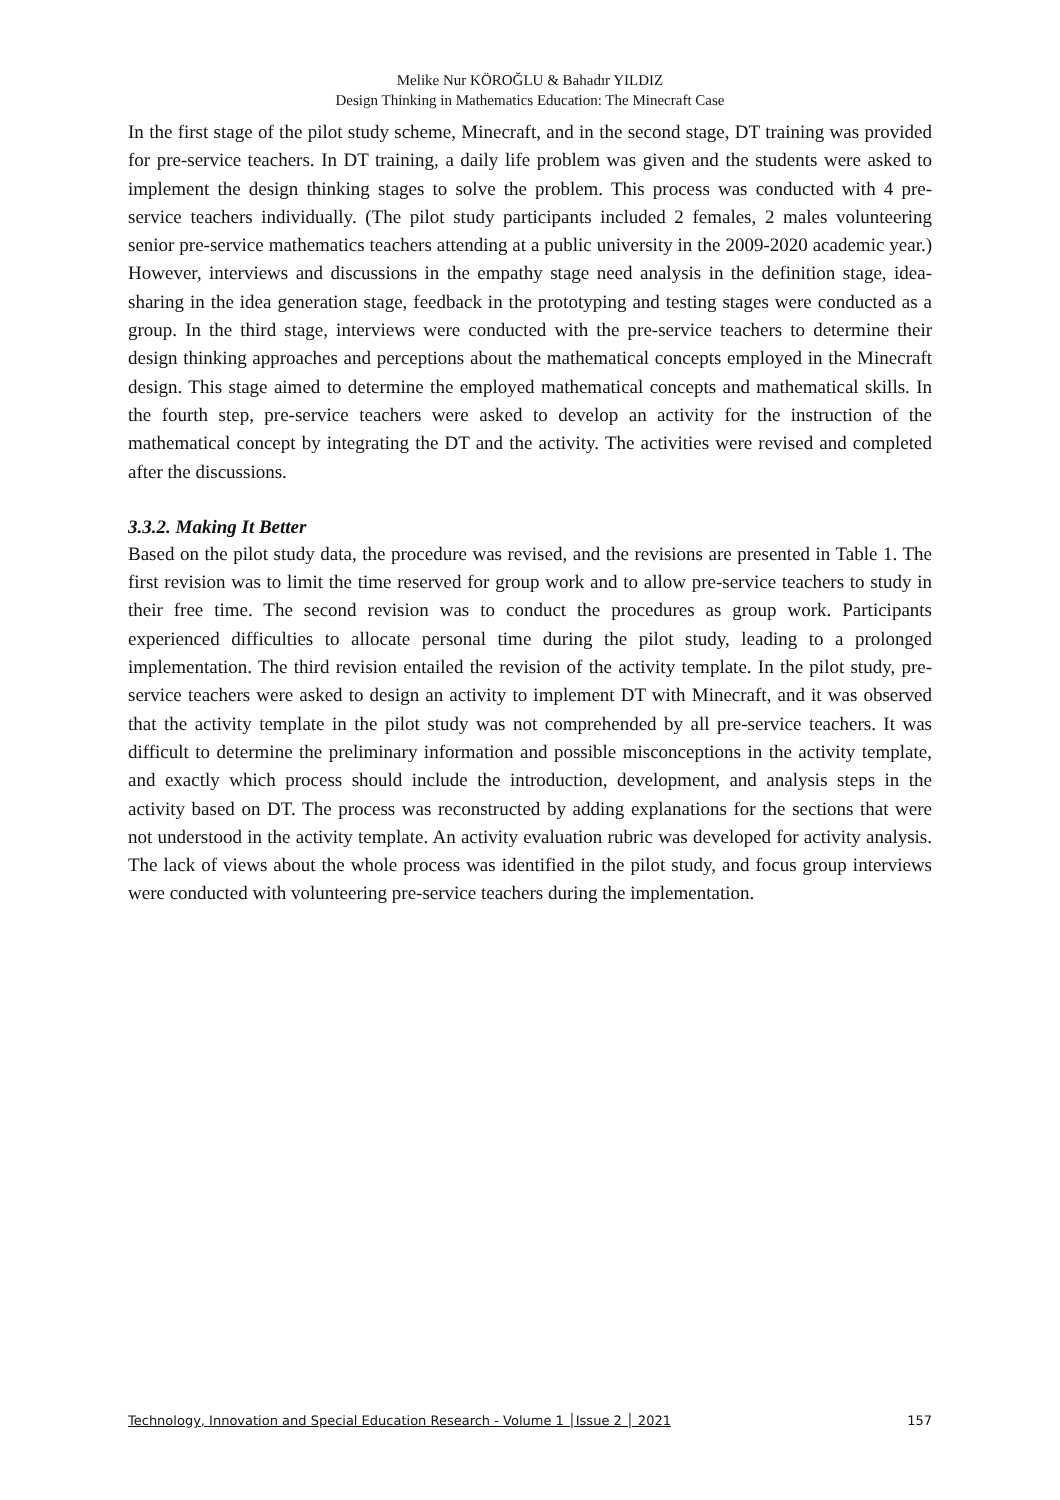Melike Nur KÖROĞLU & Bahadır YILDIZ
Design Thinking in Mathematics Education: The Minecraft Case
In the first stage of the pilot study scheme, Minecraft, and in the second stage, DT training was provided for pre-service teachers. In DT training, a daily life problem was given and the students were asked to implement the design thinking stages to solve the problem. This process was conducted with 4 pre-service teachers individually. (The pilot study participants included 2 females, 2 males volunteering senior pre-service mathematics teachers attending at a public university in the 2009-2020 academic year.) However, interviews and discussions in the empathy stage need analysis in the definition stage, idea-sharing in the idea generation stage, feedback in the prototyping and testing stages were conducted as a group. In the third stage, interviews were conducted with the pre-service teachers to determine their design thinking approaches and perceptions about the mathematical concepts employed in the Minecraft design. This stage aimed to determine the employed mathematical concepts and mathematical skills. In the fourth step, pre-service teachers were asked to develop an activity for the instruction of the mathematical concept by integrating the DT and the activity. The activities were revised and completed after the discussions.
3.3.2. Making It Better
Based on the pilot study data, the procedure was revised, and the revisions are presented in Table 1. The first revision was to limit the time reserved for group work and to allow pre-service teachers to study in their free time. The second revision was to conduct the procedures as group work. Participants experienced difficulties to allocate personal time during the pilot study, leading to a prolonged implementation. The third revision entailed the revision of the activity template. In the pilot study, pre-service teachers were asked to design an activity to implement DT with Minecraft, and it was observed that the activity template in the pilot study was not comprehended by all pre-service teachers. It was difficult to determine the preliminary information and possible misconceptions in the activity template, and exactly which process should include the introduction, development, and analysis steps in the activity based on DT. The process was reconstructed by adding explanations for the sections that were not understood in the activity template. An activity evaluation rubric was developed for activity analysis. The lack of views about the whole process was identified in the pilot study, and focus group interviews were conducted with volunteering pre-service teachers during the implementation.
Technology, Innovation and Special Education Research - Volume 1 │Issue 2 │ 2021 157